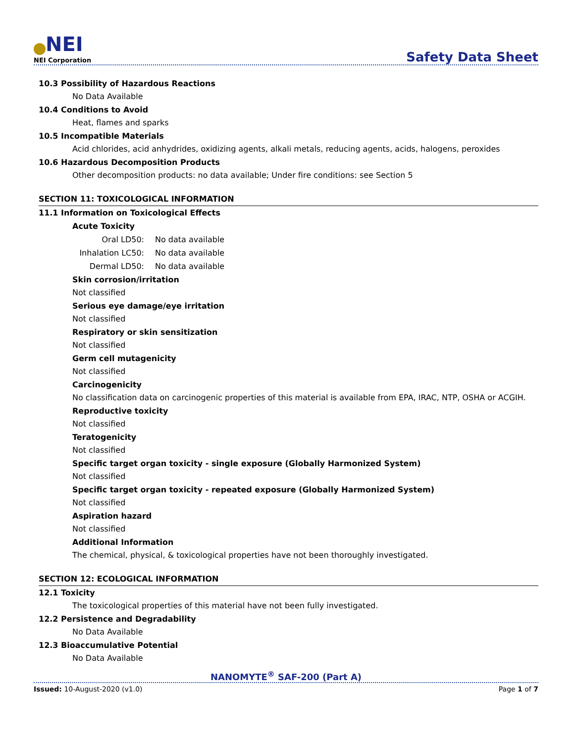NEI
NEI Corporation
Safety Data Sheet
10.3 Possibility of Hazardous Reactions
No Data Available
10.4 Conditions to Avoid
Heat, flames and sparks
10.5 Incompatible Materials
Acid chlorides, acid anhydrides, oxidizing agents, alkali metals, reducing agents, acids, halogens, peroxides
10.6 Hazardous Decomposition Products
Other decomposition products: no data available; Under fire conditions: see Section 5
SECTION 11: TOXICOLOGICAL INFORMATION
11.1 Information on Toxicological Effects
Acute Toxicity
Oral LD50: No data available
Inhalation LC50: No data available
Dermal LD50: No data available
Skin corrosion/irritation
Not classified
Serious eye damage/eye irritation
Not classified
Respiratory or skin sensitization
Not classified
Germ cell mutagenicity
Not classified
Carcinogenicity
No classification data on carcinogenic properties of this material is available from EPA, IRAC, NTP, OSHA or ACGIH.
Reproductive toxicity
Not classified
Teratogenicity
Not classified
Specific target organ toxicity - single exposure (Globally Harmonized System)
Not classified
Specific target organ toxicity - repeated exposure (Globally Harmonized System)
Not classified
Aspiration hazard
Not classified
Additional Information
The chemical, physical, & toxicological properties have not been thoroughly investigated.
SECTION 12: ECOLOGICAL INFORMATION
12.1 Toxicity
The toxicological properties of this material have not been fully investigated.
12.2 Persistence and Degradability
No Data Available
12.3 Bioaccumulative Potential
No Data Available
NANOMYTE<sup>®</sup> SAF-200 (Part A)
Issued: 10-August-2020 (v1.0) Page 1 of 7